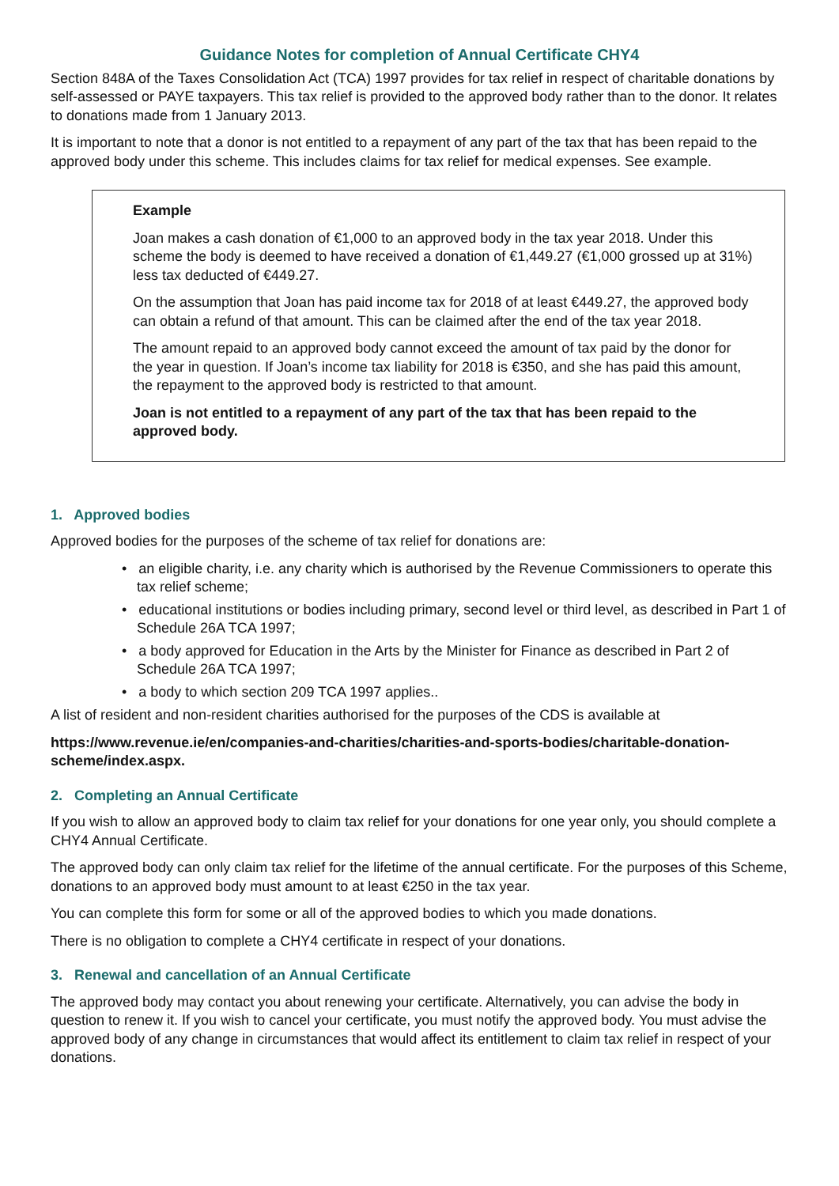Guidance Notes for completion of Annual Certificate CHY4
Section 848A of the Taxes Consolidation Act (TCA) 1997 provides for tax relief in respect of charitable donations by self-assessed or PAYE taxpayers. This tax relief is provided to the approved body rather than to the donor. It relates to donations made from 1 January 2013.
It is important to note that a donor is not entitled to a repayment of any part of the tax that has been repaid to the approved body under this scheme. This includes claims for tax relief for medical expenses. See example.
Example
Joan makes a cash donation of €1,000 to an approved body in the tax year 2018. Under this scheme the body is deemed to have received a donation of €1,449.27 (€1,000 grossed up at 31%) less tax deducted of €449.27.
On the assumption that Joan has paid income tax for 2018 of at least €449.27, the approved body can obtain a refund of that amount. This can be claimed after the end of the tax year 2018.
The amount repaid to an approved body cannot exceed the amount of tax paid by the donor for the year in question. If Joan’s income tax liability for 2018 is €350, and she has paid this amount, the repayment to the approved body is restricted to that amount.
Joan is not entitled to a repayment of any part of the tax that has been repaid to the approved body.
1. Approved bodies
Approved bodies for the purposes of the scheme of tax relief for donations are:
• an eligible charity, i.e. any charity which is authorised by the Revenue Commissioners to operate this tax relief scheme;
• educational institutions or bodies including primary, second level or third level, as described in Part 1 of Schedule 26A TCA 1997;
• a body approved for Education in the Arts by the Minister for Finance as described in Part 2 of Schedule 26A TCA 1997;
• a body to which section 209 TCA 1997 applies..
A list of resident and non-resident charities authorised for the purposes of the CDS is available at
https://www.revenue.ie/en/companies-and-charities/charities-and-sports-bodies/charitable-donation-scheme/index.aspx.
2. Completing an Annual Certificate
If you wish to allow an approved body to claim tax relief for your donations for one year only, you should complete a CHY4 Annual Certificate.
The approved body can only claim tax relief for the lifetime of the annual certificate. For the purposes of this Scheme, donations to an approved body must amount to at least €250 in the tax year.
You can complete this form for some or all of the approved bodies to which you made donations.
There is no obligation to complete a CHY4 certificate in respect of your donations.
3. Renewal and cancellation of an Annual Certificate
The approved body may contact you about renewing your certificate. Alternatively, you can advise the body in question to renew it. If you wish to cancel your certificate, you must notify the approved body. You must advise the approved body of any change in circumstances that would affect its entitlement to claim tax relief in respect of your donations.